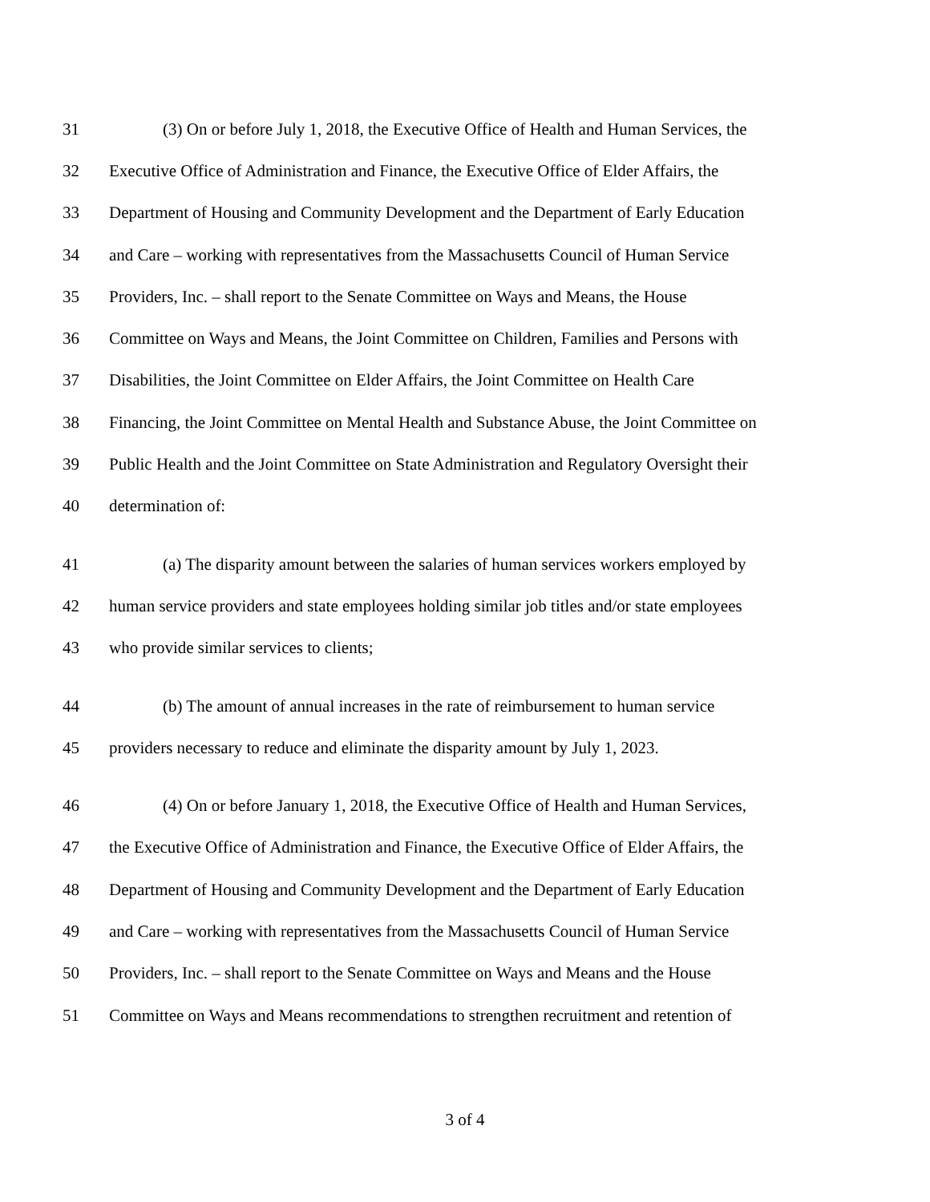31 (3) On or before July 1, 2018, the Executive Office of Health and Human Services, the
32 Executive Office of Administration and Finance, the Executive Office of Elder Affairs, the
33 Department of Housing and Community Development and the Department of Early Education
34 and Care – working with representatives from the Massachusetts Council of Human Service
35 Providers, Inc. – shall report to the Senate Committee on Ways and Means, the House
36 Committee on Ways and Means, the Joint Committee on Children, Families and Persons with
37 Disabilities, the Joint Committee on Elder Affairs, the Joint Committee on Health Care
38 Financing, the Joint Committee on Mental Health and Substance Abuse, the Joint Committee on
39 Public Health and the Joint Committee on State Administration and Regulatory Oversight their
40 determination of:
41 (a) The disparity amount between the salaries of human services workers employed by
42 human service providers and state employees holding similar job titles and/or state employees
43 who provide similar services to clients;
44 (b) The amount of annual increases in the rate of reimbursement to human service
45 providers necessary to reduce and eliminate the disparity amount by July 1, 2023.
46 (4) On or before January 1, 2018, the Executive Office of Health and Human Services,
47 the Executive Office of Administration and Finance, the Executive Office of Elder Affairs, the
48 Department of Housing and Community Development and the Department of Early Education
49 and Care – working with representatives from the Massachusetts Council of Human Service
50 Providers, Inc. – shall report to the Senate Committee on Ways and Means and the House
51 Committee on Ways and Means recommendations to strengthen recruitment and retention of
3 of 4